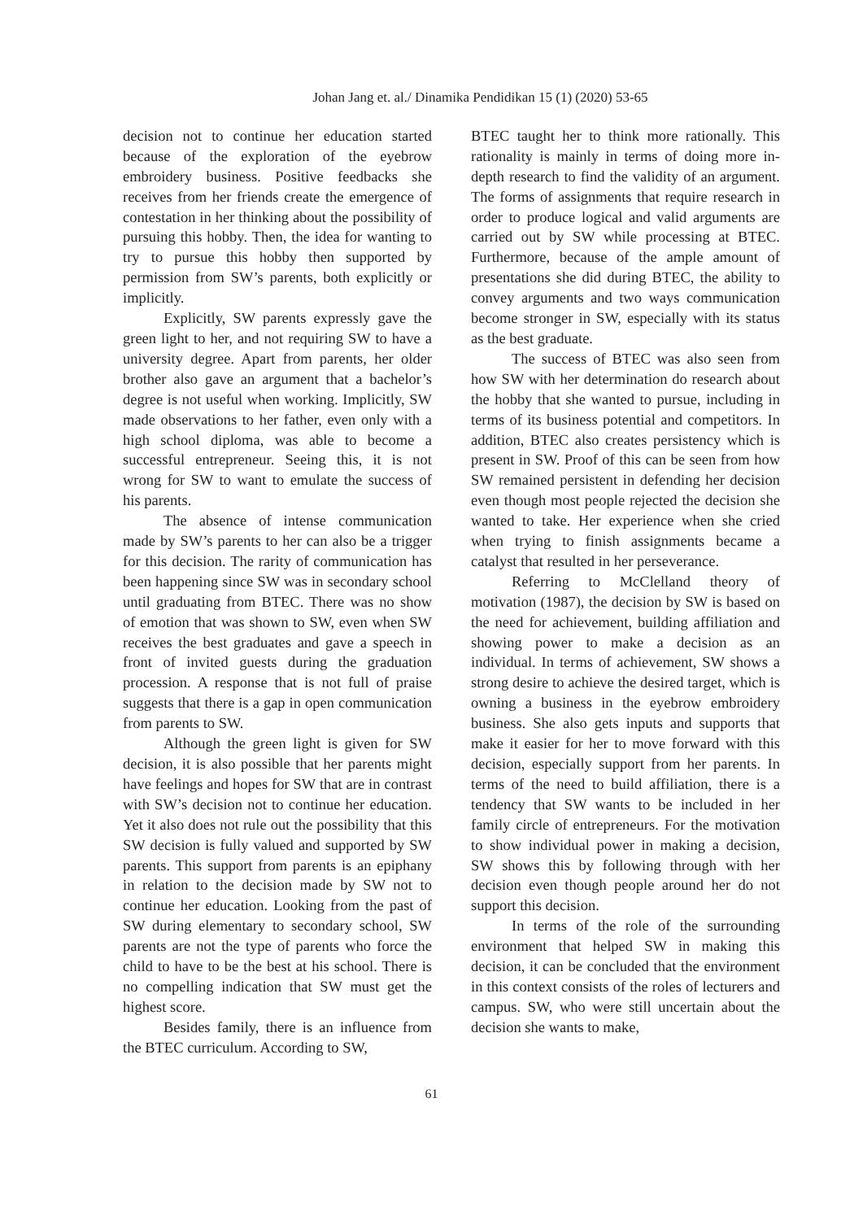Johan Jang et. al./ Dinamika Pendidikan 15 (1) (2020) 53-65
decision not to continue her education started because of the exploration of the eyebrow embroidery business. Positive feedbacks she receives from her friends create the emergence of contestation in her thinking about the possibility of pursuing this hobby. Then, the idea for wanting to try to pursue this hobby then supported by permission from SW’s parents, both explicitly or implicitly.
Explicitly, SW parents expressly gave the green light to her, and not requiring SW to have a university degree. Apart from parents, her older brother also gave an argument that a bachelor’s degree is not useful when working. Implicitly, SW made observations to her father, even only with a high school diploma, was able to become a successful entrepreneur. Seeing this, it is not wrong for SW to want to emulate the success of his parents.
The absence of intense communication made by SW’s parents to her can also be a trigger for this decision. The rarity of communication has been happening since SW was in secondary school until graduating from BTEC. There was no show of emotion that was shown to SW, even when SW receives the best graduates and gave a speech in front of invited guests during the graduation procession. A response that is not full of praise suggests that there is a gap in open communication from parents to SW.
Although the green light is given for SW decision, it is also possible that her parents might have feelings and hopes for SW that are in contrast with SW’s decision not to continue her education. Yet it also does not rule out the possibility that this SW decision is fully valued and supported by SW parents. This support from parents is an epiphany in relation to the decision made by SW not to continue her education. Looking from the past of SW during elementary to secondary school, SW parents are not the type of parents who force the child to have to be the best at his school. There is no compelling indication that SW must get the highest score.
Besides family, there is an influence from the BTEC curriculum. According to SW,
BTEC taught her to think more rationally. This rationality is mainly in terms of doing more in-depth research to find the validity of an argument. The forms of assignments that require research in order to produce logical and valid arguments are carried out by SW while processing at BTEC. Furthermore, because of the ample amount of presentations she did during BTEC, the ability to convey arguments and two ways communication become stronger in SW, especially with its status as the best graduate.
The success of BTEC was also seen from how SW with her determination do research about the hobby that she wanted to pursue, including in terms of its business potential and competitors. In addition, BTEC also creates persistency which is present in SW. Proof of this can be seen from how SW remained persistent in defending her decision even though most people rejected the decision she wanted to take. Her experience when she cried when trying to finish assignments became a catalyst that resulted in her perseverance.
Referring to McClelland theory of motivation (1987), the decision by SW is based on the need for achievement, building affiliation and showing power to make a decision as an individual. In terms of achievement, SW shows a strong desire to achieve the desired target, which is owning a business in the eyebrow embroidery business. She also gets inputs and supports that make it easier for her to move forward with this decision, especially support from her parents. In terms of the need to build affiliation, there is a tendency that SW wants to be included in her family circle of entrepreneurs. For the motivation to show individual power in making a decision, SW shows this by following through with her decision even though people around her do not support this decision.
In terms of the role of the surrounding environment that helped SW in making this decision, it can be concluded that the environment in this context consists of the roles of lecturers and campus. SW, who were still uncertain about the decision she wants to make,
61